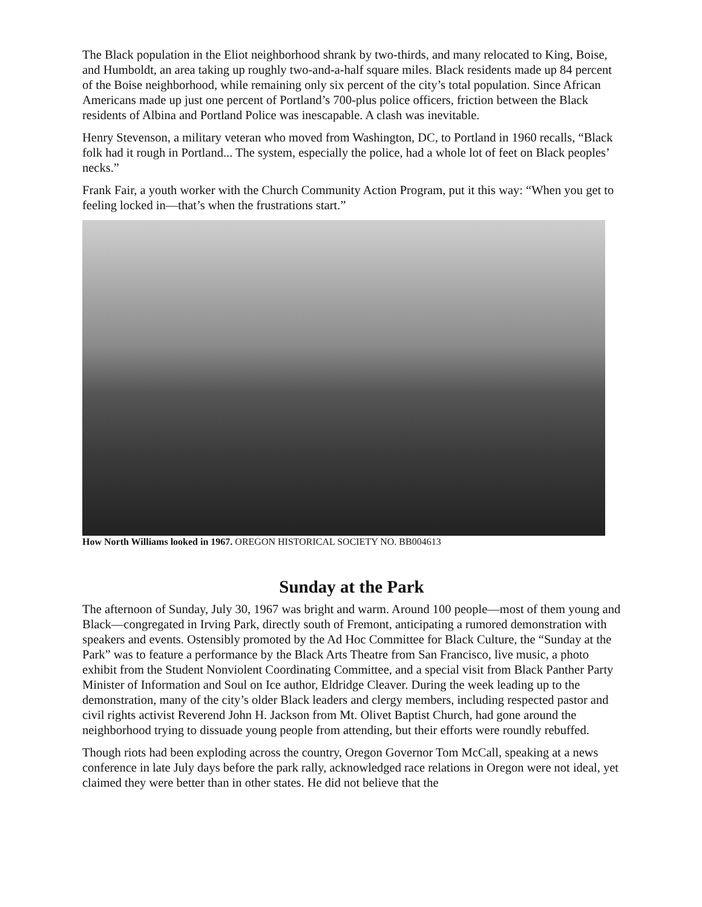The Black population in the Eliot neighborhood shrank by two-thirds, and many relocated to King, Boise, and Humboldt, an area taking up roughly two-and-a-half square miles. Black residents made up 84 percent of the Boise neighborhood, while remaining only six percent of the city’s total population. Since African Americans made up just one percent of Portland’s 700-plus police officers, friction between the Black residents of Albina and Portland Police was inescapable. A clash was inevitable.
Henry Stevenson, a military veteran who moved from Washington, DC, to Portland in 1960 recalls, “Black folk had it rough in Portland... The system, especially the police, had a whole lot of feet on Black peoples’ necks.”
Frank Fair, a youth worker with the Church Community Action Program, put it this way: “When you get to feeling locked in—that’s when the frustrations start.”
How North Williams looked in 1967. OREGON HISTORICAL SOCIETY NO. BB004613
Sunday at the Park
The afternoon of Sunday, July 30, 1967 was bright and warm. Around 100 people—most of them young and Black—congregated in Irving Park, directly south of Fremont, anticipating a rumored demonstration with speakers and events. Ostensibly promoted by the Ad Hoc Committee for Black Culture, the “Sunday at the Park” was to feature a performance by the Black Arts Theatre from San Francisco, live music, a photo exhibit from the Student Nonviolent Coordinating Committee, and a special visit from Black Panther Party Minister of Information and Soul on Ice author, Eldridge Cleaver. During the week leading up to the demonstration, many of the city’s older Black leaders and clergy members, including respected pastor and civil rights activist Reverend John H. Jackson from Mt. Olivet Baptist Church, had gone around the neighborhood trying to dissuade young people from attending, but their efforts were roundly rebuffed.
Though riots had been exploding across the country, Oregon Governor Tom McCall, speaking at a news conference in late July days before the park rally, acknowledged race relations in Oregon were not ideal, yet claimed they were better than in other states. He did not believe that the